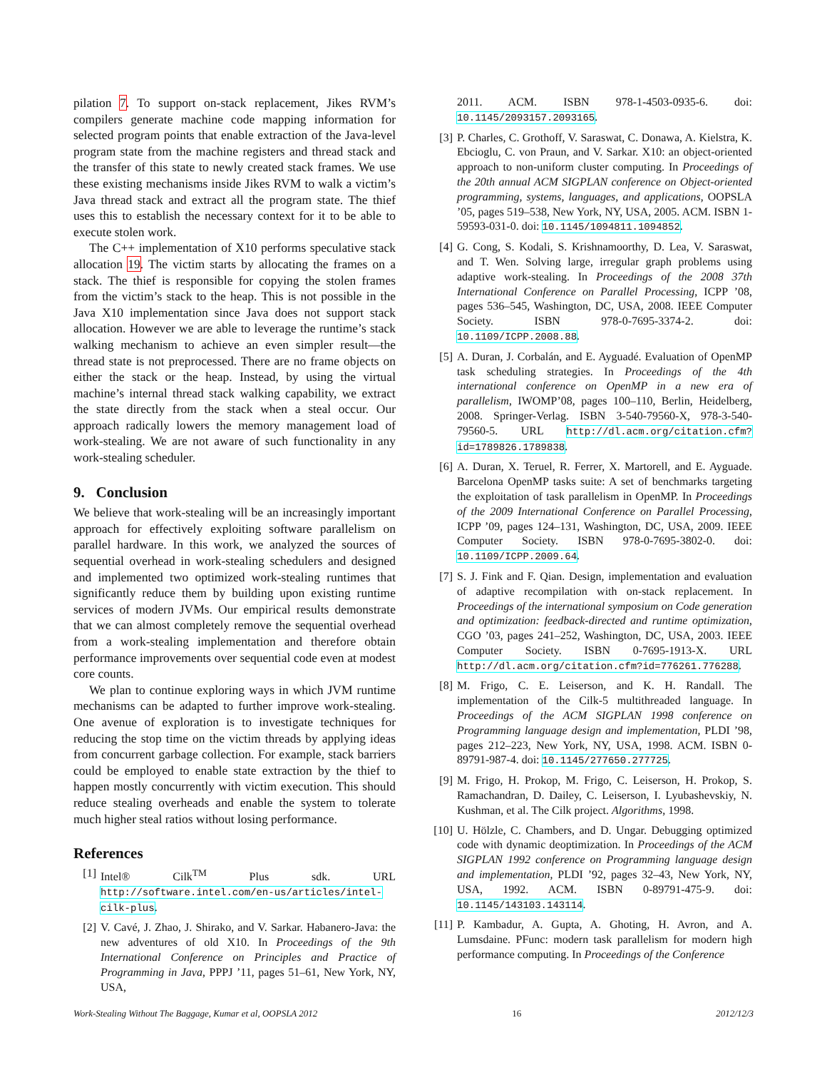pilation 7. To support on-stack replacement, Jikes RVM’s compilers generate machine code mapping information for selected program points that enable extraction of the Java-level program state from the machine registers and thread stack and the transfer of this state to newly created stack frames. We use these existing mechanisms inside Jikes RVM to walk a victim’s Java thread stack and extract all the program state. The thief uses this to establish the necessary context for it to be able to execute stolen work.
The C++ implementation of X10 performs speculative stack allocation 19. The victim starts by allocating the frames on a stack. The thief is responsible for copying the stolen frames from the victim’s stack to the heap. This is not possible in the Java X10 implementation since Java does not support stack allocation. However we are able to leverage the runtime’s stack walking mechanism to achieve an even simpler result—the thread state is not preprocessed. There are no frame objects on either the stack or the heap. Instead, by using the virtual machine’s internal thread stack walking capability, we extract the state directly from the stack when a steal occur. Our approach radically lowers the memory management load of work-stealing. We are not aware of such functionality in any work-stealing scheduler.
9. Conclusion
We believe that work-stealing will be an increasingly important approach for effectively exploiting software parallelism on parallel hardware. In this work, we analyzed the sources of sequential overhead in work-stealing schedulers and designed and implemented two optimized work-stealing runtimes that significantly reduce them by building upon existing runtime services of modern JVMs. Our empirical results demonstrate that we can almost completely remove the sequential overhead from a work-stealing implementation and therefore obtain performance improvements over sequential code even at modest core counts.
We plan to continue exploring ways in which JVM runtime mechanisms can be adapted to further improve work-stealing. One avenue of exploration is to investigate techniques for reducing the stop time on the victim threads by applying ideas from concurrent garbage collection. For example, stack barriers could be employed to enable state extraction by the thief to happen mostly concurrently with victim execution. This should reduce stealing overheads and enable the system to tolerate much higher steal ratios without losing performance.
References
[1] Intel® Cilk<sup>TM</sup> Plus sdk. URL http://software.intel.com/en-us/articles/intel-cilk-plus.
[2] V. Cavé, J. Zhao, J. Shirako, and V. Sarkar. Habanero-Java: the new adventures of old X10. In Proceedings of the 9th International Conference on Principles and Practice of Programming in Java, PPPJ ’11, pages 51–61, New York, NY, USA,
2011. ACM. ISBN 978-1-4503-0935-6. doi: 10.1145/2093157.2093165.
[3] P. Charles, C. Grothoff, V. Saraswat, C. Donawa, A. Kielstra, K. Ebcioglu, C. von Praun, and V. Sarkar. X10: an object-oriented approach to non-uniform cluster computing. In Proceedings of the 20th annual ACM SIGPLAN conference on Object-oriented programming, systems, languages, and applications, OOPSLA ’05, pages 519–538, New York, NY, USA, 2005. ACM. ISBN 1-59593-031-0. doi: 10.1145/1094811.1094852.
[4] G. Cong, S. Kodali, S. Krishnamoorthy, D. Lea, V. Saraswat, and T. Wen. Solving large, irregular graph problems using adaptive work-stealing. In Proceedings of the 2008 37th International Conference on Parallel Processing, ICPP ’08, pages 536–545, Washington, DC, USA, 2008. IEEE Computer Society. ISBN 978-0-7695-3374-2. doi: 10.1109/ICPP.2008.88.
[5] A. Duran, J. Corbalán, and E. Ayguadé. Evaluation of OpenMP task scheduling strategies. In Proceedings of the 4th international conference on OpenMP in a new era of parallelism, IWOMP’08, pages 100–110, Berlin, Heidelberg, 2008. Springer-Verlag. ISBN 3-540-79560-X, 978-3-540-79560-5. URL http://dl.acm.org/citation.cfm?id=1789826.1789838.
[6] A. Duran, X. Teruel, R. Ferrer, X. Martorell, and E. Ayguade. Barcelona OpenMP tasks suite: A set of benchmarks targeting the exploitation of task parallelism in OpenMP. In Proceedings of the 2009 International Conference on Parallel Processing, ICPP ’09, pages 124–131, Washington, DC, USA, 2009. IEEE Computer Society. ISBN 978-0-7695-3802-0. doi: 10.1109/ICPP.2009.64.
[7] S. J. Fink and F. Qian. Design, implementation and evaluation of adaptive recompilation with on-stack replacement. In Proceedings of the international symposium on Code generation and optimization: feedback-directed and runtime optimization, CGO ’03, pages 241–252, Washington, DC, USA, 2003. IEEE Computer Society. ISBN 0-7695-1913-X. URL http://dl.acm.org/citation.cfm?id=776261.776288.
[8] M. Frigo, C. E. Leiserson, and K. H. Randall. The implementation of the Cilk-5 multithreaded language. In Proceedings of the ACM SIGPLAN 1998 conference on Programming language design and implementation, PLDI ’98, pages 212–223, New York, NY, USA, 1998. ACM. ISBN 0-89791-987-4. doi: 10.1145/277650.277725.
[9] M. Frigo, H. Prokop, M. Frigo, C. Leiserson, H. Prokop, S. Ramachandran, D. Dailey, C. Leiserson, I. Lyubashevskiy, N. Kushman, et al. The Cilk project. Algorithms, 1998.
[10] U. Hölzle, C. Chambers, and D. Ungar. Debugging optimized code with dynamic deoptimization. In Proceedings of the ACM SIGPLAN 1992 conference on Programming language design and implementation, PLDI ’92, pages 32–43, New York, NY, USA, 1992. ACM. ISBN 0-89791-475-9. doi: 10.1145/143103.143114.
[11] P. Kambadur, A. Gupta, A. Ghoting, H. Avron, and A. Lumsdaine. PFunc: modern task parallelism for modern high performance computing. In Proceedings of the Conference
Work-Stealing Without The Baggage, Kumar et al, OOPSLA 2012 16 2012/12/3